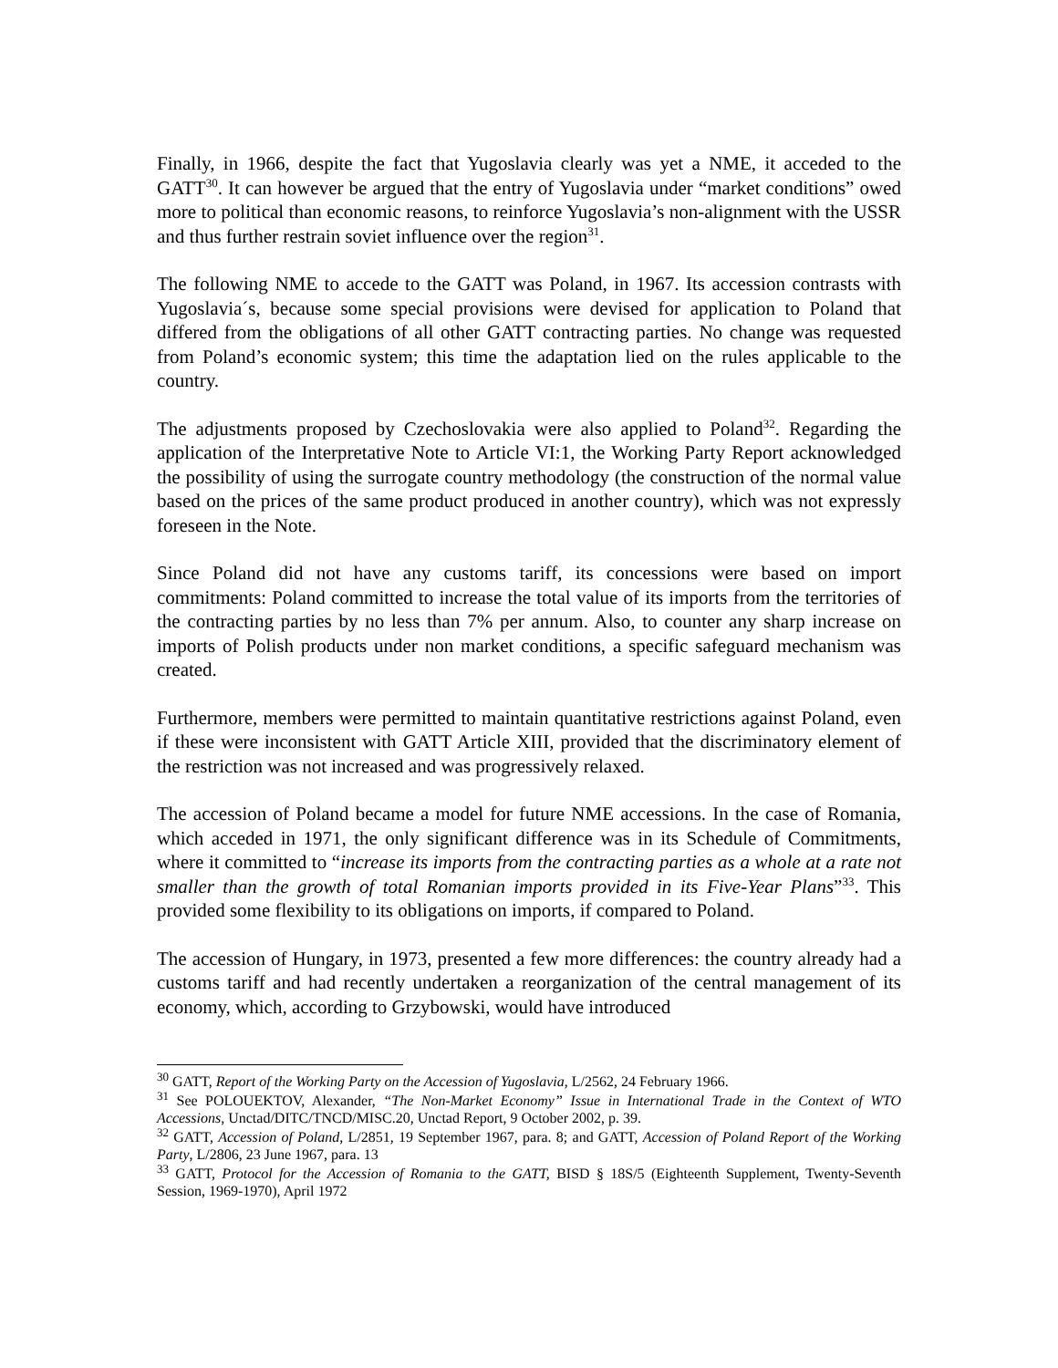Finally, in 1966, despite the fact that Yugoslavia clearly was yet a NME, it acceded to the GATT<sup>30</sup>. It can however be argued that the entry of Yugoslavia under “market conditions” owed more to political than economic reasons, to reinforce Yugoslavia’s non-alignment with the USSR and thus further restrain soviet influence over the region<sup>31</sup>.
The following NME to accede to the GATT was Poland, in 1967. Its accession contrasts with Yugoslavia´s, because some special provisions were devised for application to Poland that differed from the obligations of all other GATT contracting parties. No change was requested from Poland’s economic system; this time the adaptation lied on the rules applicable to the country.
The adjustments proposed by Czechoslovakia were also applied to Poland<sup>32</sup>. Regarding the application of the Interpretative Note to Article VI:1, the Working Party Report acknowledged the possibility of using the surrogate country methodology (the construction of the normal value based on the prices of the same product produced in another country), which was not expressly foreseen in the Note.
Since Poland did not have any customs tariff, its concessions were based on import commitments: Poland committed to increase the total value of its imports from the territories of the contracting parties by no less than 7% per annum. Also, to counter any sharp increase on imports of Polish products under non market conditions, a specific safeguard mechanism was created.
Furthermore, members were permitted to maintain quantitative restrictions against Poland, even if these were inconsistent with GATT Article XIII, provided that the discriminatory element of the restriction was not increased and was progressively relaxed.
The accession of Poland became a model for future NME accessions. In the case of Romania, which acceded in 1971, the only significant difference was in its Schedule of Commitments, where it committed to “increase its imports from the contracting parties as a whole at a rate not smaller than the growth of total Romanian imports provided in its Five-Year Plans”<sup>33</sup>. This provided some flexibility to its obligations on imports, if compared to Poland.
The accession of Hungary, in 1973, presented a few more differences: the country already had a customs tariff and had recently undertaken a reorganization of the central management of its economy, which, according to Grzybowski, would have introduced
<sup>30</sup> GATT, Report of the Working Party on the Accession of Yugoslavia, L/2562, 24 February 1966.
<sup>31</sup> See POLOUEKTOV, Alexander, “The Non-Market Economy” Issue in International Trade in the Context of WTO Accessions, Unctad/DITC/TNCD/MISC.20, Unctad Report, 9 October 2002, p. 39.
<sup>32</sup> GATT, Accession of Poland, L/2851, 19 September 1967, para. 8; and GATT, Accession of Poland Report of the Working Party, L/2806, 23 June 1967, para. 13
<sup>33</sup> GATT, Protocol for the Accession of Romania to the GATT, BISD § 18S/5 (Eighteenth Supplement, Twenty-Seventh Session, 1969-1970), April 1972